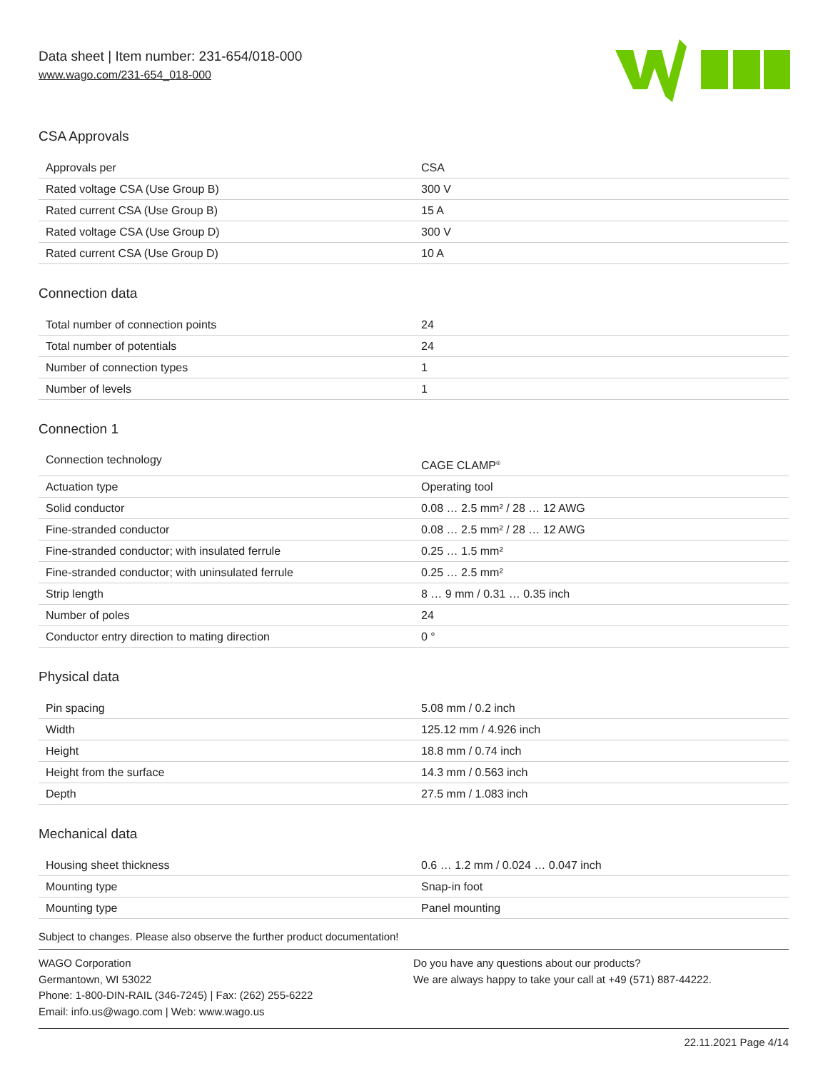Data sheet | Item number: 231-654/018-000
www.wago.com/231-654_018-000
CSA Approvals
| Approvals per | CSA |
| Rated voltage CSA (Use Group B) | 300 V |
| Rated current CSA (Use Group B) | 15 A |
| Rated voltage CSA (Use Group D) | 300 V |
| Rated current CSA (Use Group D) | 10 A |
Connection data
| Total number of connection points | 24 |
| Total number of potentials | 24 |
| Number of connection types | 1 |
| Number of levels | 1 |
Connection 1
| Connection technology | CAGE CLAMP<sup>®</sup> |
| Actuation type | Operating tool |
| Solid conductor | 0.08 … 2.5 mm² / 28 … 12 AWG |
| Fine-stranded conductor | 0.08 … 2.5 mm² / 28 … 12 AWG |
| Fine-stranded conductor; with insulated ferrule | 0.25 … 1.5 mm² |
| Fine-stranded conductor; with uninsulated ferrule | 0.25 … 2.5 mm² |
| Strip length | 8 … 9 mm / 0.31 … 0.35 inch |
| Number of poles | 24 |
| Conductor entry direction to mating direction | 0 ° |
Physical data
| Pin spacing | 5.08 mm / 0.2 inch |
| Width | 125.12 mm / 4.926 inch |
| Height | 18.8 mm / 0.74 inch |
| Height from the surface | 14.3 mm / 0.563 inch |
| Depth | 27.5 mm / 1.083 inch |
Mechanical data
| Housing sheet thickness | 0.6 … 1.2 mm / 0.024 … 0.047 inch |
| Mounting type | Snap-in foot |
| Mounting type | Panel mounting |
Subject to changes. Please also observe the further product documentation!
WAGO Corporation
Germantown, WI 53022
Phone: 1-800-DIN-RAIL (346-7245) | Fax: (262) 255-6222
Email: info.us@wago.com | Web: www.wago.us
Do you have any questions about our products?
We are always happy to take your call at +49 (571) 887-44222.
22.11.2021 Page 4/14